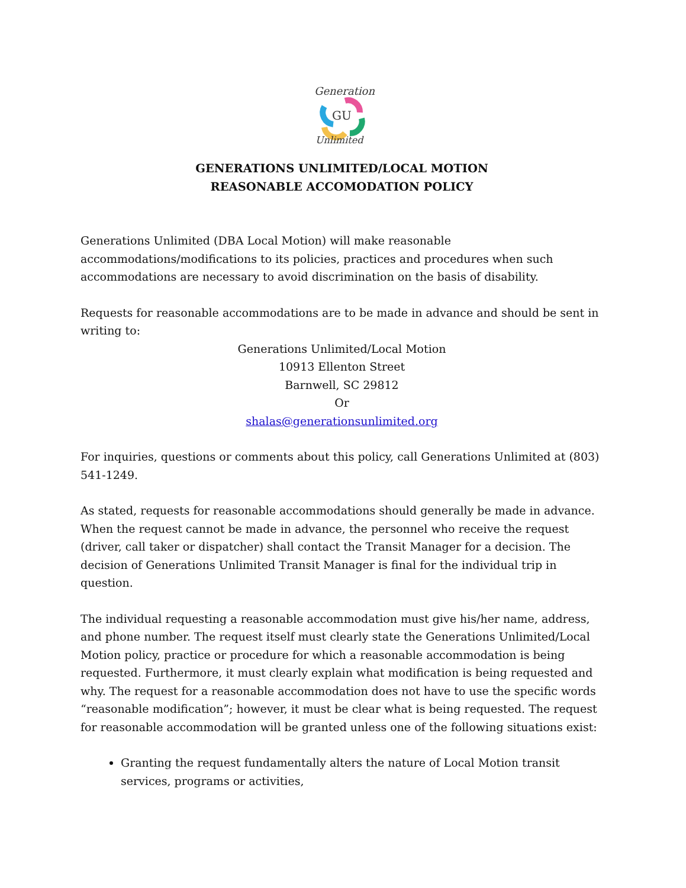Generations
GU
Unlimited
GENERATIONS UNLIMITED/LOCAL MOTION
REASONABLE ACCOMODATION POLICY
Generations Unlimited (DBA Local Motion) will make reasonable accommodations/modifications to its policies, practices and procedures when such accommodations are necessary to avoid discrimination on the basis of disability.
Requests for reasonable accommodations are to be made in advance and should be sent in writing to:
Generations Unlimited/Local Motion
10913 Ellenton Street
Barnwell, SC 29812
Or
shalas@generationsunlimited.org
For inquiries, questions or comments about this policy, call Generations Unlimited at (803) 541-1249.
As stated, requests for reasonable accommodations should generally be made in advance. When the request cannot be made in advance, the personnel who receive the request (driver, call taker or dispatcher) shall contact the Transit Manager for a decision. The decision of Generations Unlimited Transit Manager is final for the individual trip in question.
The individual requesting a reasonable accommodation must give his/her name, address, and phone number. The request itself must clearly state the Generations Unlimited/Local Motion policy, practice or procedure for which a reasonable accommodation is being requested. Furthermore, it must clearly explain what modification is being requested and why. The request for a reasonable accommodation does not have to use the specific words “reasonable modification”; however, it must be clear what is being requested. The request for reasonable accommodation will be granted unless one of the following situations exist:
Granting the request fundamentally alters the nature of Local Motion transit services, programs or activities,